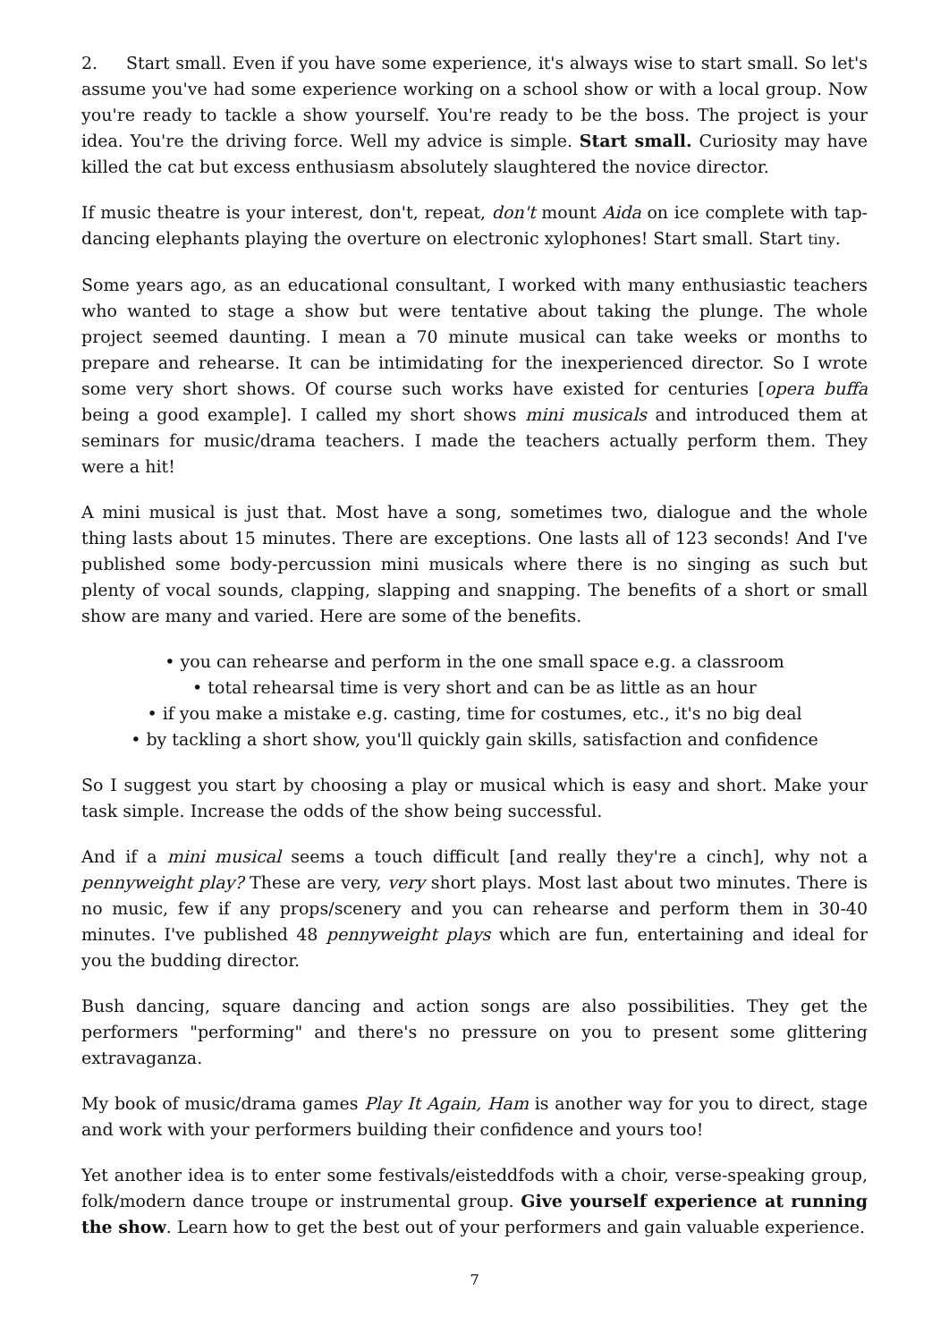2. Start small. Even if you have some experience, it's always wise to start small. So let's assume you've had some experience working on a school show or with a local group. Now you're ready to tackle a show yourself. You're ready to be the boss. The project is your idea. You're the driving force. Well my advice is simple. Start small. Curiosity may have killed the cat but excess enthusiasm absolutely slaughtered the novice director.
If music theatre is your interest, don't, repeat, don't mount Aida on ice complete with tap-dancing elephants playing the overture on electronic xylophones! Start small. Start tiny.
Some years ago, as an educational consultant, I worked with many enthusiastic teachers who wanted to stage a show but were tentative about taking the plunge. The whole project seemed daunting. I mean a 70 minute musical can take weeks or months to prepare and rehearse. It can be intimidating for the inexperienced director. So I wrote some very short shows. Of course such works have existed for centuries [opera buffa being a good example]. I called my short shows mini musicals and introduced them at seminars for music/drama teachers. I made the teachers actually perform them. They were a hit!
A mini musical is just that. Most have a song, sometimes two, dialogue and the whole thing lasts about 15 minutes. There are exceptions. One lasts all of 123 seconds! And I've published some body-percussion mini musicals where there is no singing as such but plenty of vocal sounds, clapping, slapping and snapping. The benefits of a short or small show are many and varied. Here are some of the benefits.
• you can rehearse and perform in the one small space e.g. a classroom
• total rehearsal time is very short and can be as little as an hour
• if you make a mistake e.g. casting, time for costumes, etc., it's no big deal
• by tackling a short show, you'll quickly gain skills, satisfaction and confidence
So I suggest you start by choosing a play or musical which is easy and short. Make your task simple. Increase the odds of the show being successful.
And if a mini musical seems a touch difficult [and really they're a cinch], why not a pennyweight play? These are very, very short plays. Most last about two minutes. There is no music, few if any props/scenery and you can rehearse and perform them in 30-40 minutes. I've published 48 pennyweight plays which are fun, entertaining and ideal for you the budding director.
Bush dancing, square dancing and action songs are also possibilities. They get the performers "performing" and there's no pressure on you to present some glittering extravaganza.
My book of music/drama games Play It Again, Ham is another way for you to direct, stage and work with your performers building their confidence and yours too!
Yet another idea is to enter some festivals/eisteddfods with a choir, verse-speaking group, folk/modern dance troupe or instrumental group. Give yourself experience at running the show. Learn how to get the best out of your performers and gain valuable experience.
7